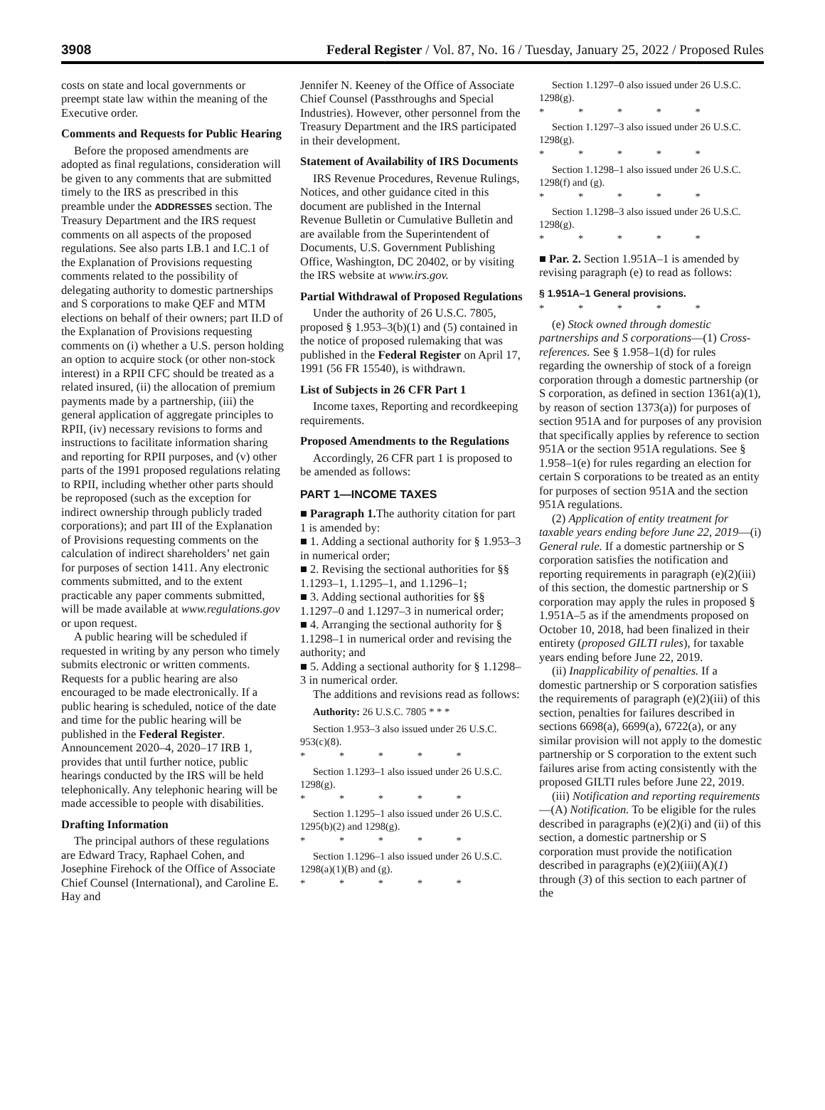3908 Federal Register / Vol. 87, No. 16 / Tuesday, January 25, 2022 / Proposed Rules
costs on state and local governments or preempt state law within the meaning of the Executive order.
Comments and Requests for Public Hearing
Before the proposed amendments are adopted as final regulations, consideration will be given to any comments that are submitted timely to the IRS as prescribed in this preamble under the ADDRESSES section. The Treasury Department and the IRS request comments on all aspects of the proposed regulations. See also parts I.B.1 and I.C.1 of the Explanation of Provisions requesting comments related to the possibility of delegating authority to domestic partnerships and S corporations to make QEF and MTM elections on behalf of their owners; part II.D of the Explanation of Provisions requesting comments on (i) whether a U.S. person holding an option to acquire stock (or other non-stock interest) in a RPII CFC should be treated as a related insured, (ii) the allocation of premium payments made by a partnership, (iii) the general application of aggregate principles to RPII, (iv) necessary revisions to forms and instructions to facilitate information sharing and reporting for RPII purposes, and (v) other parts of the 1991 proposed regulations relating to RPII, including whether other parts should be reproposed (such as the exception for indirect ownership through publicly traded corporations); and part III of the Explanation of Provisions requesting comments on the calculation of indirect shareholders’ net gain for purposes of section 1411. Any electronic comments submitted, and to the extent practicable any paper comments submitted, will be made available at www.regulations.gov or upon request.
A public hearing will be scheduled if requested in writing by any person who timely submits electronic or written comments. Requests for a public hearing are also encouraged to be made electronically. If a public hearing is scheduled, notice of the date and time for the public hearing will be published in the Federal Register. Announcement 2020–4, 2020–17 IRB 1, provides that until further notice, public hearings conducted by the IRS will be held telephonically. Any telephonic hearing will be made accessible to people with disabilities.
Drafting Information
The principal authors of these regulations are Edward Tracy, Raphael Cohen, and Josephine Firehock of the Office of Associate Chief Counsel (International), and Caroline E. Hay and
Jennifer N. Keeney of the Office of Associate Chief Counsel (Passthroughs and Special Industries). However, other personnel from the Treasury Department and the IRS participated in their development.
Statement of Availability of IRS Documents
IRS Revenue Procedures, Revenue Rulings, Notices, and other guidance cited in this document are published in the Internal Revenue Bulletin or Cumulative Bulletin and are available from the Superintendent of Documents, U.S. Government Publishing Office, Washington, DC 20402, or by visiting the IRS website at www.irs.gov.
Partial Withdrawal of Proposed Regulations
Under the authority of 26 U.S.C. 7805, proposed § 1.953–3(b)(1) and (5) contained in the notice of proposed rulemaking that was published in the Federal Register on April 17, 1991 (56 FR 15540), is withdrawn.
List of Subjects in 26 CFR Part 1
Income taxes, Reporting and recordkeeping requirements.
Proposed Amendments to the Regulations
Accordingly, 26 CFR part 1 is proposed to be amended as follows:
PART 1—INCOME TAXES
■ Paragraph 1. The authority citation for part 1 is amended by:
■ 1. Adding a sectional authority for § 1.953–3 in numerical order;
■ 2. Revising the sectional authorities for §§ 1.1293–1, 1.1295–1, and 1.1296–1;
■ 3. Adding sectional authorities for §§ 1.1297–0 and 1.1297–3 in numerical order;
■ 4. Arranging the sectional authority for § 1.1298–1 in numerical order and revising the authority; and
■ 5. Adding a sectional authority for § 1.1298–3 in numerical order.
The additions and revisions read as follows:
Authority: 26 U.S.C. 7805 * * *
Section 1.953–3 also issued under 26 U.S.C. 953(c)(8).
* * * * *
Section 1.1293–1 also issued under 26 U.S.C. 1298(g).
* * * * *
Section 1.1295–1 also issued under 26 U.S.C. 1295(b)(2) and 1298(g).
* * * * *
Section 1.1296–1 also issued under 26 U.S.C. 1298(a)(1)(B) and (g).
* * * * *
Section 1.1297–0 also issued under 26 U.S.C. 1298(g).
* * * * *
Section 1.1297–3 also issued under 26 U.S.C. 1298(g).
* * * * *
Section 1.1298–1 also issued under 26 U.S.C. 1298(f) and (g).
* * * * *
Section 1.1298–3 also issued under 26 U.S.C. 1298(g).
* * * * *
■ Par. 2. Section 1.951A–1 is amended by revising paragraph (e) to read as follows:
§ 1.951A–1 General provisions.
* * * * *
(e) Stock owned through domestic partnerships and S corporations—(1) Cross-references. See § 1.958–1(d) for rules regarding the ownership of stock of a foreign corporation through a domestic partnership (or S corporation, as defined in section 1361(a)(1), by reason of section 1373(a)) for purposes of section 951A and for purposes of any provision that specifically applies by reference to section 951A or the section 951A regulations. See § 1.958–1(e) for rules regarding an election for certain S corporations to be treated as an entity for purposes of section 951A and the section 951A regulations.
(2) Application of entity treatment for taxable years ending before June 22, 2019—(i) General rule. If a domestic partnership or S corporation satisfies the notification and reporting requirements in paragraph (e)(2)(iii) of this section, the domestic partnership or S corporation may apply the rules in proposed § 1.951A–5 as if the amendments proposed on October 10, 2018, had been finalized in their entirety (proposed GILTI rules), for taxable years ending before June 22, 2019.
(ii) Inapplicability of penalties. If a domestic partnership or S corporation satisfies the requirements of paragraph (e)(2)(iii) of this section, penalties for failures described in sections 6698(a), 6699(a), 6722(a), or any similar provision will not apply to the domestic partnership or S corporation to the extent such failures arise from acting consistently with the proposed GILTI rules before June 22, 2019.
(iii) Notification and reporting requirements—(A) Notification. To be eligible for the rules described in paragraphs (e)(2)(i) and (ii) of this section, a domestic partnership or S corporation must provide the notification described in paragraphs (e)(2)(iii)(A)(1) through (3) of this section to each partner of the